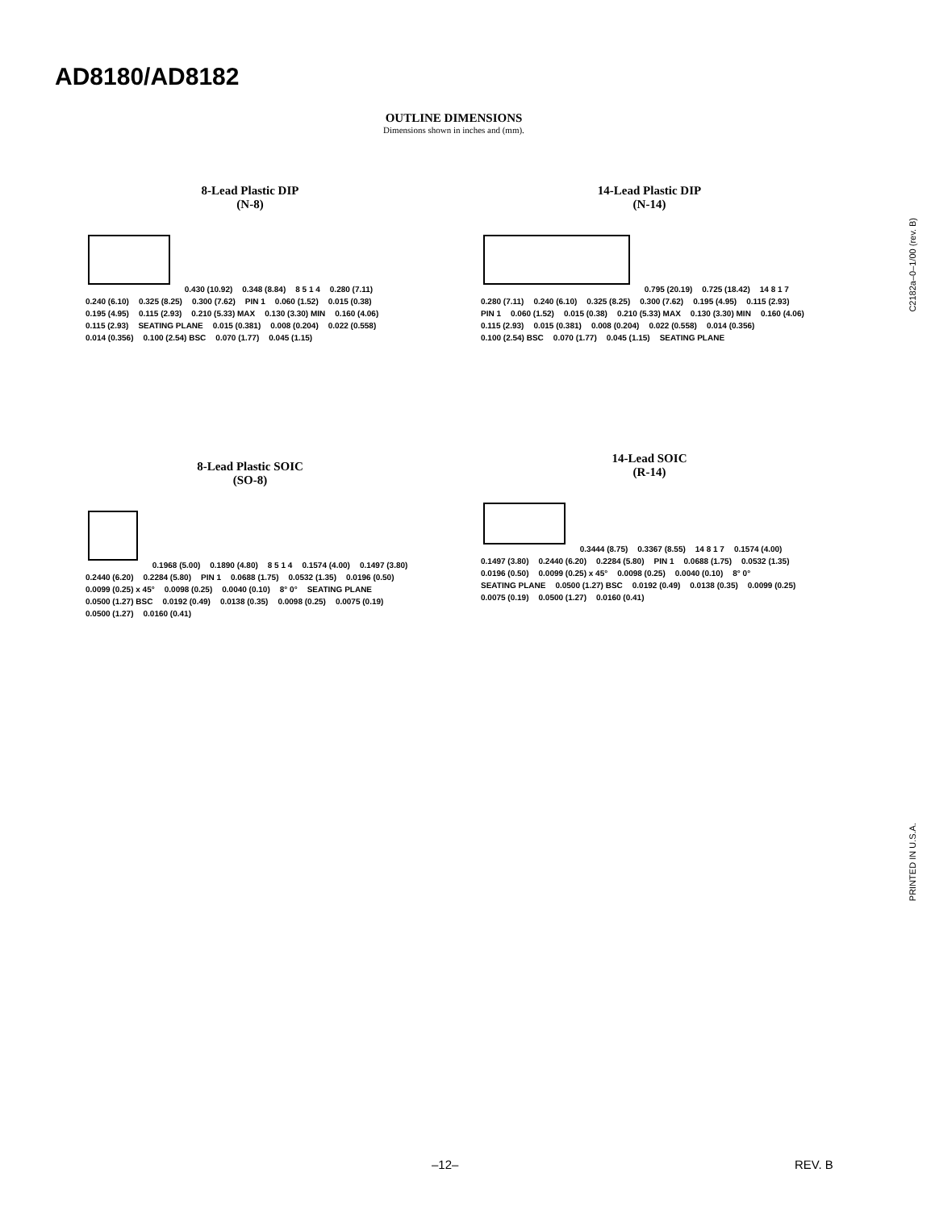AD8180/AD8182
OUTLINE DIMENSIONS
Dimensions shown in inches and (mm).
C2182a–0–1/00 (rev. B)
PRINTED IN U.S.A.
8-Lead Plastic DIP
(N-8)
0.430 (10.92) 0.348 (8.84) 8 5 1 4 0.280 (7.11) 0.240 (6.10) 0.325 (8.25) 0.300 (7.62) PIN 1 0.060 (1.52) 0.015 (0.38) 0.195 (4.95) 0.115 (2.93) 0.210 (5.33) MAX 0.130 (3.30) MIN 0.160 (4.06) 0.115 (2.93) SEATING PLANE 0.015 (0.381) 0.008 (0.204) 0.022 (0.558) 0.014 (0.356) 0.100 (2.54) BSC 0.070 (1.77) 0.045 (1.15)
14-Lead Plastic DIP
(N-14)
0.795 (20.19) 0.725 (18.42) 14 8 1 7 0.280 (7.11) 0.240 (6.10) 0.325 (8.25) 0.300 (7.62) 0.195 (4.95) 0.115 (2.93) PIN 1 0.060 (1.52) 0.015 (0.38) 0.210 (5.33) MAX 0.130 (3.30) MIN 0.160 (4.06) 0.115 (2.93) 0.015 (0.381) 0.008 (0.204) 0.022 (0.558) 0.014 (0.356) 0.100 (2.54) BSC 0.070 (1.77) 0.045 (1.15) SEATING PLANE
8-Lead Plastic SOIC
(SO-8)
0.1968 (5.00) 0.1890 (4.80) 8 5 1 4 0.1574 (4.00) 0.1497 (3.80) 0.2440 (6.20) 0.2284 (5.80) PIN 1 0.0688 (1.75) 0.0532 (1.35) 0.0196 (0.50) 0.0099 (0.25) x 45° 0.0098 (0.25) 0.0040 (0.10) 8° 0° SEATING PLANE 0.0500 (1.27) BSC 0.0192 (0.49) 0.0138 (0.35) 0.0098 (0.25) 0.0075 (0.19) 0.0500 (1.27) 0.0160 (0.41)
14-Lead SOIC
(R-14)
0.3444 (8.75) 0.3367 (8.55) 14 8 1 7 0.1574 (4.00) 0.1497 (3.80) 0.2440 (6.20) 0.2284 (5.80) PIN 1 0.0688 (1.75) 0.0532 (1.35) 0.0196 (0.50) 0.0099 (0.25) x 45° 0.0098 (0.25) 0.0040 (0.10) 8° 0° SEATING PLANE 0.0500 (1.27) BSC 0.0192 (0.49) 0.0138 (0.35) 0.0099 (0.25) 0.0075 (0.19) 0.0500 (1.27) 0.0160 (0.41)
–12– REV. B